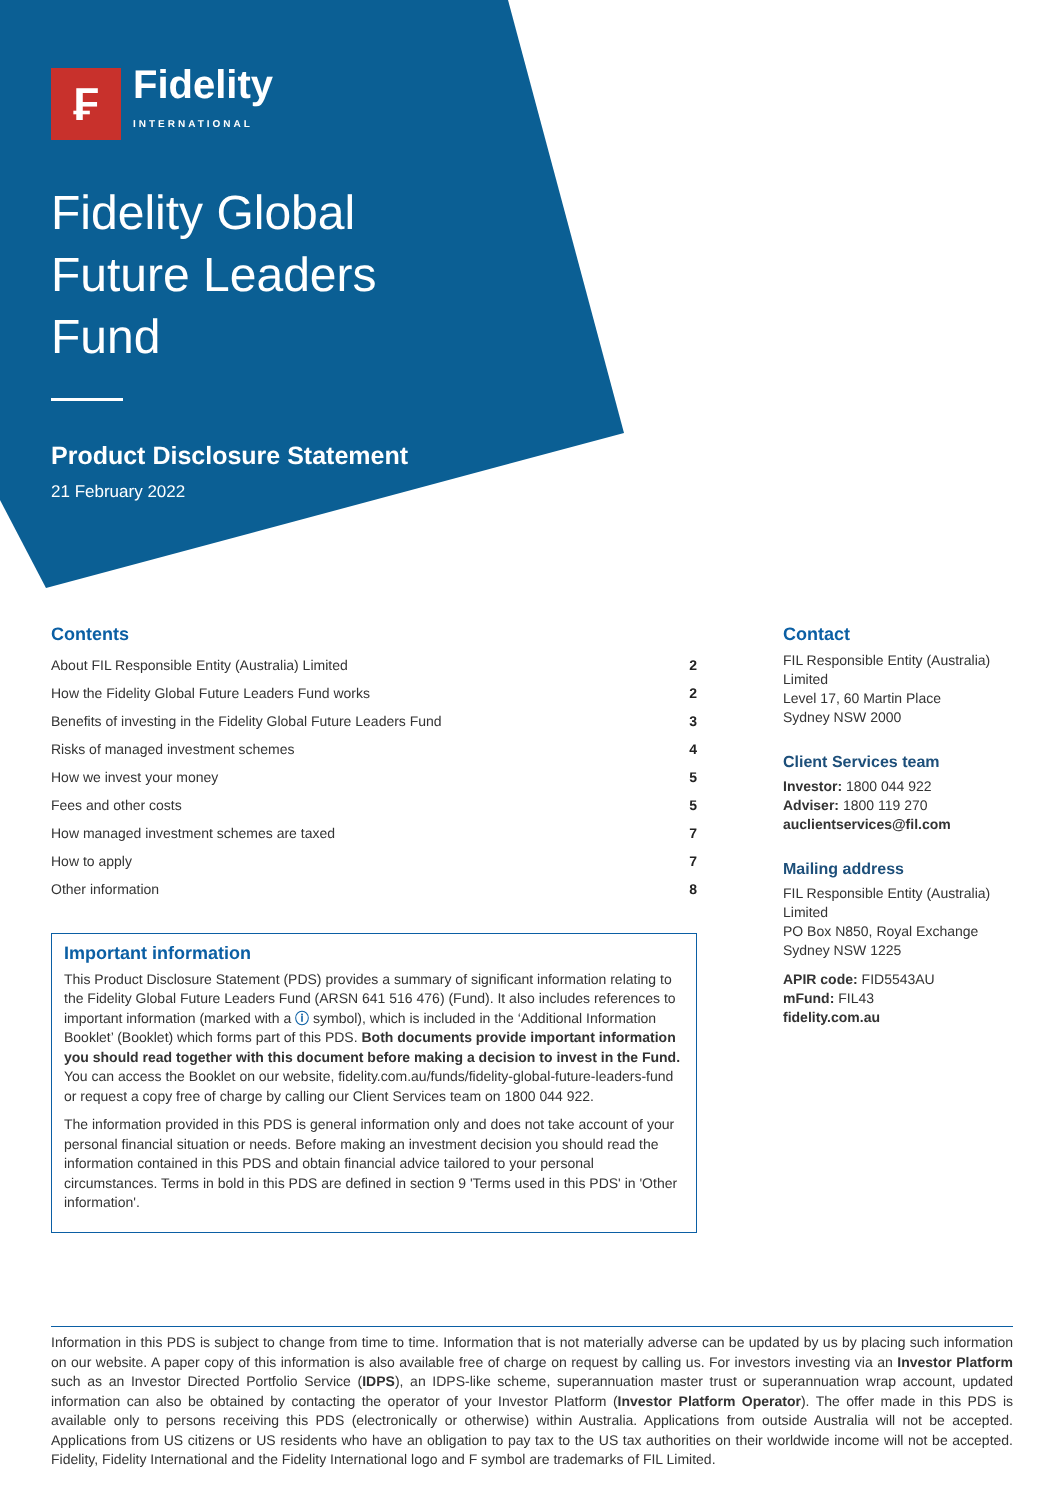₣
Fidelity
INTERNATIONAL
Fidelity Global
Future Leaders
Fund
Product Disclosure Statement
21 February 2022
Contents
| About FIL Responsible Entity (Australia) Limited | 2 |
| How the Fidelity Global Future Leaders Fund works | 2 |
| Benefits of investing in the Fidelity Global Future Leaders Fund | 3 |
| Risks of managed investment schemes | 4 |
| How we invest your money | 5 |
| Fees and other costs | 5 |
| How managed investment schemes are taxed | 7 |
| How to apply | 7 |
| Other information | 8 |
Important information
This Product Disclosure Statement (PDS) provides a summary of significant information relating to the Fidelity Global Future Leaders Fund (ARSN 641 516 476) (Fund). It also includes references to important information (marked with a ⓘ symbol), which is included in the ‘Additional Information Booklet’ (Booklet) which forms part of this PDS. Both documents provide important information you should read together with this document before making a decision to invest in the Fund. You can access the Booklet on our website, fidelity.com.au/funds/fidelity-global-future-leaders-fund or request a copy free of charge by calling our Client Services team on 1800 044 922.
The information provided in this PDS is general information only and does not take account of your personal financial situation or needs. Before making an investment decision you should read the information contained in this PDS and obtain financial advice tailored to your personal circumstances. Terms in bold in this PDS are defined in section 9 'Terms used in this PDS' in 'Other information'.
Contact
FIL Responsible Entity (Australia) Limited
Level 17, 60 Martin Place
Sydney NSW 2000
Client Services team
Investor: 1800 044 922
Adviser: 1800 119 270
auclientservices@fil.com
Mailing address
FIL Responsible Entity (Australia) Limited
PO Box N850, Royal Exchange
Sydney NSW 1225
APIR code: FID5543AU
mFund: FIL43
fidelity.com.au
Information in this PDS is subject to change from time to time. Information that is not materially adverse can be updated by us by placing such information on our website. A paper copy of this information is also available free of charge on request by calling us. For investors investing via an Investor Platform such as an Investor Directed Portfolio Service (IDPS), an IDPS-like scheme, superannuation master trust or superannuation wrap account, updated information can also be obtained by contacting the operator of your Investor Platform (Investor Platform Operator). The offer made in this PDS is available only to persons receiving this PDS (electronically or otherwise) within Australia. Applications from outside Australia will not be accepted. Applications from US citizens or US residents who have an obligation to pay tax to the US tax authorities on their worldwide income will not be accepted. Fidelity, Fidelity International and the Fidelity International logo and F symbol are trademarks of FIL Limited.